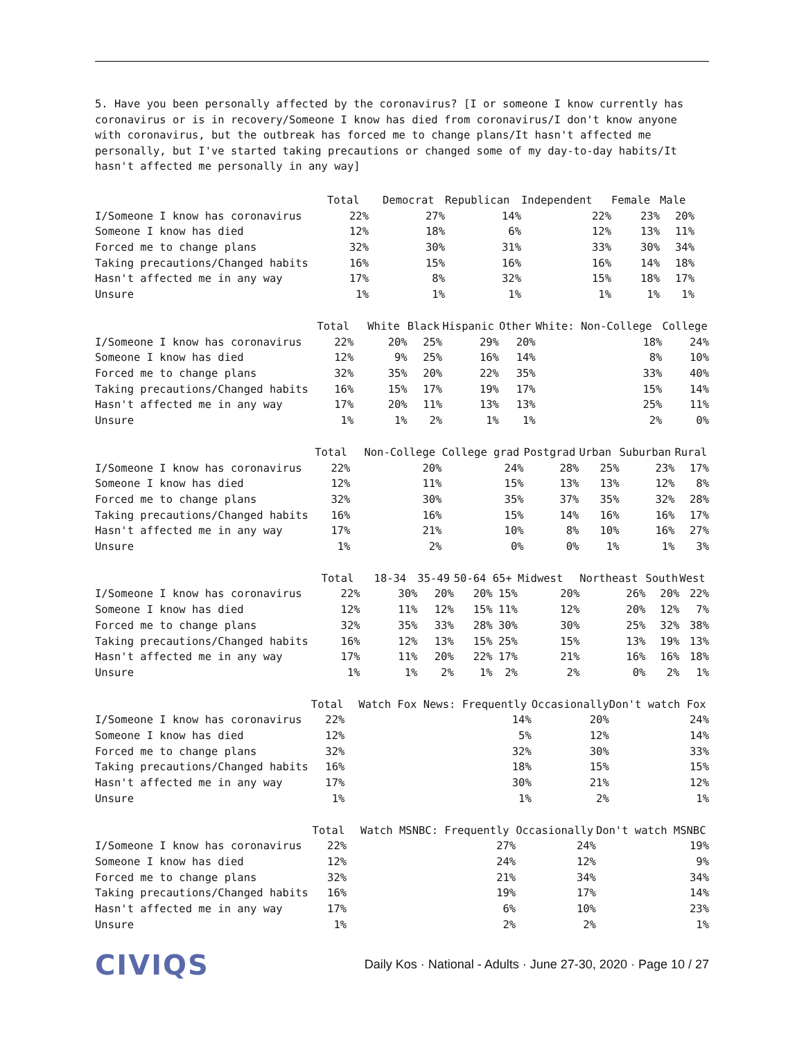5. Have you been personally affected by the coronavirus? [I or someone I know currently has coronavirus or is in recovery/Someone I know has died from coronavirus/I don't know anyone with coronavirus, but the outbreak has forced me to change plans/It hasn't affected me personally, but I've started taking precautions or changed some of my day-to-day habits/It hasn't affected me personally in any way]
| | Total | Democrat | Republican | Independent | Female | Male |
| --- | --- | --- | --- | --- | --- | --- |
| I/Someone I know has coronavirus | 22% | 27% | 14% | 22% | 23% | 20% |
| Someone I know has died | 12% | 18% | 6% | 12% | 13% | 11% |
| Forced me to change plans | 32% | 30% | 31% | 33% | 30% | 34% |
| Taking precautions/Changed habits | 16% | 15% | 16% | 16% | 14% | 18% |
| Hasn't affected me in any way | 17% | 8% | 32% | 15% | 18% | 17% |
| Unsure | 1% | 1% | 1% | 1% | 1% | 1% |
| | Total | White | Black | Hispanic | Other | White: Non-College | College |
| --- | --- | --- | --- | --- | --- | --- | --- |
| I/Someone I know has coronavirus | 22% | 20% | 25% | 29% | 20% | 18% | 24% |
| Someone I know has died | 12% | 9% | 25% | 16% | 14% | 8% | 10% |
| Forced me to change plans | 32% | 35% | 20% | 22% | 35% | 33% | 40% |
| Taking precautions/Changed habits | 16% | 15% | 17% | 19% | 17% | 15% | 14% |
| Hasn't affected me in any way | 17% | 20% | 11% | 13% | 13% | 25% | 11% |
| Unsure | 1% | 1% | 2% | 1% | 1% | 2% | 0% |
| | Total | Non-College | College grad | Postgrad | Urban | Suburban | Rural |
| --- | --- | --- | --- | --- | --- | --- | --- |
| I/Someone I know has coronavirus | 22% | 20% | 24% | 28% | 25% | 23% | 17% |
| Someone I know has died | 12% | 11% | 15% | 13% | 13% | 12% | 8% |
| Forced me to change plans | 32% | 30% | 35% | 37% | 35% | 32% | 28% |
| Taking precautions/Changed habits | 16% | 16% | 15% | 14% | 16% | 16% | 17% |
| Hasn't affected me in any way | 17% | 21% | 10% | 8% | 10% | 16% | 27% |
| Unsure | 1% | 2% | 0% | 0% | 1% | 1% | 3% |
| | Total | 18-34 | 35-49 | 50-64 | 65+ | Midwest | Northeast | South | West |
| --- | --- | --- | --- | --- | --- | --- | --- | --- | --- |
| I/Someone I know has coronavirus | 22% | 30% | 20% | 20% | 15% | 20% | 26% | 20% | 22% |
| Someone I know has died | 12% | 11% | 12% | 15% | 11% | 12% | 20% | 12% | 7% |
| Forced me to change plans | 32% | 35% | 33% | 28% | 30% | 30% | 25% | 32% | 38% |
| Taking precautions/Changed habits | 16% | 12% | 13% | 15% | 25% | 15% | 13% | 19% | 13% |
| Hasn't affected me in any way | 17% | 11% | 20% | 22% | 17% | 21% | 16% | 16% | 18% |
| Unsure | 1% | 1% | 2% | 1% | 2% | 2% | 0% | 2% | 1% |
| | Total | Watch Fox News: Frequently | Occasionally | Don't watch Fox |
| --- | --- | --- | --- | --- |
| I/Someone I know has coronavirus | 22% | 14% | 20% | 24% |
| Someone I know has died | 12% | 5% | 12% | 14% |
| Forced me to change plans | 32% | 32% | 30% | 33% |
| Taking precautions/Changed habits | 16% | 18% | 15% | 15% |
| Hasn't affected me in any way | 17% | 30% | 21% | 12% |
| Unsure | 1% | 1% | 2% | 1% |
| | Total | Watch MSNBC: Frequently | Occasionally | Don't watch MSNBC |
| --- | --- | --- | --- | --- |
| I/Someone I know has coronavirus | 22% | 27% | 24% | 19% |
| Someone I know has died | 12% | 24% | 12% | 9% |
| Forced me to change plans | 32% | 21% | 34% | 34% |
| Taking precautions/Changed habits | 16% | 19% | 17% | 14% |
| Hasn't affected me in any way | 17% | 6% | 10% | 23% |
| Unsure | 1% | 2% | 2% | 1% |
CIVIQS
Daily Kos · National - Adults · June 27-30, 2020 · Page 10 / 27